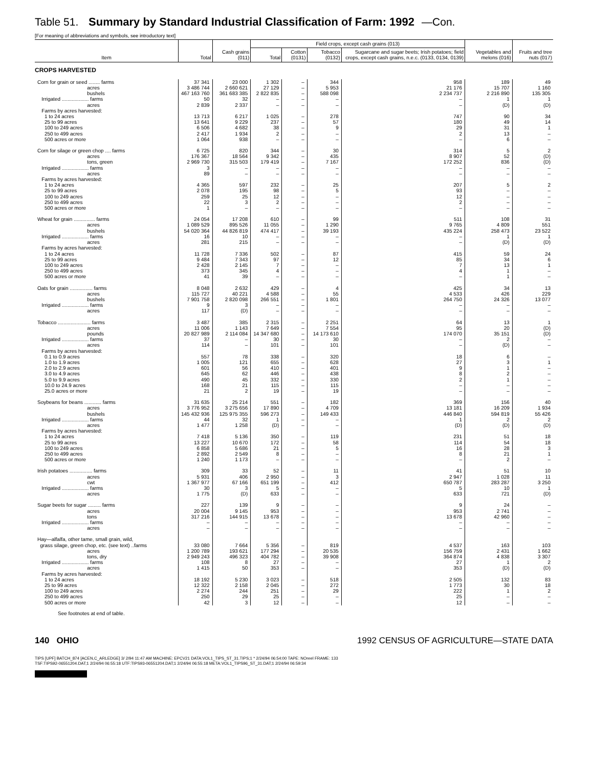Table 51. Summary by Standard Industrial Classification of Farm: 1992 —Con.
[For meaning of abbreviations and symbols, see introductory text]
| Item | Total | Cash grains (011) | Field crops, except cash grains (013) | | | | Vegetables and melons (016) | Fruits and tree nuts (017) |
| --- | --- | --- | --- | --- | --- | --- | --- | --- |
| | | | Total | Cotton (0131) | Tobacco (0132) | Sugarcane and sugar beets; Irish potatoes; field crops, except cash grains, n.e.c. (0133, 0134, 0139) | | |
| CROPS HARVESTED | | | | | | | | |
| Corn for grain or seed ........ farms acres bushels Irrigated ................... farms acres Farms by acres harvested: 1 to 24 acres 25 to 99 acres 100 to 249 acres 250 to 499 acres 500 acres or more | 37 341 3 486 744 467 163 760 50 2 839 13 713 13 641 6 506 2 417 1 064 | 23 000 2 660 621 361 683 385 32 2 337 6 217 9 229 4 682 1 934 938 | 1 302 27 129 2 822 835 – – 1 025 237 38 2 – | – – – – – – – – – – | 344 5 953 588 098 – – 278 57 9 – – | 958 21 176 2 234 737 – – 747 180 29 2 – | 189 15 707 2 216 890 1 (D) 90 49 31 13 6 | 49 1 160 135 305 1 (D) 34 14 1 – – |
| Corn for silage or green chop .... farms acres tons, green Irrigated ................... farms acres Farms by acres harvested: 1 to 24 acres 25 to 99 acres 100 to 249 acres 250 to 499 acres 500 acres or more | 6 725 176 367 2 969 730 3 89 4 365 2 078 259 22 1 | 820 18 564 315 503 – – 597 195 25 3 – | 344 9 342 179 419 – – 232 98 12 2 – | – – – – – – – – – – | 30 435 7 167 – – 25 5 – – – | 314 8 907 172 252 – – 207 93 12 2 – | 5 52 836 – – 5 – – – – | 2 (D) (D) – – 2 – – – – |
| Wheat for grain ............... farms acres bushels Irrigated ................... farms acres Farms by acres harvested: 1 to 24 acres 25 to 99 acres 100 to 249 acres 250 to 499 acres 500 acres or more | 24 054 1 089 529 54 020 364 16 281 11 728 9 484 2 428 373 41 | 17 208 895 526 44 826 819 10 215 7 336 7 343 2 145 345 39 | 610 11 055 474 417 – – 502 97 7 4 – | – – – – – – – – – – | 99 1 290 39 193 – – 87 12 – – – | 511 9 765 435 224 – – 415 85 7 4 – | 108 4 809 258 473 1 (D) 59 34 13 1 1 | 31 551 23 522 1 (D) 24 6 1 – – |
| Oats for grain ................ farms acres bushels Irrigated ................... farms acres | 8 048 115 727 7 901 758 9 117 | 2 632 40 221 2 820 098 3 (D) | 429 4 588 266 551 – – | – – – – – | 4 55 1 801 – – | 425 4 533 264 750 – – | 34 426 24 326 – – | 13 229 13 077 – – |
| Tobacco ....................... farms acres pounds Irrigated ................... farms acres Farms by acres harvested: 0.1 to 0.9 acres 1.0 to 1.9 acres 2.0 to 2.9 acres 3.0 to 4.9 acres 5.0 to 9.9 acres 10.0 to 24.9 acres 25.0 acres or more | 3 487 11 006 20 827 989 37 114 557 1 005 601 645 490 168 21 | 385 1 143 2 114 084 – – 78 121 56 62 45 21 2 | 2 315 7 649 14 347 680 30 101 338 655 410 446 332 115 19 | – – – – – – – – – – – – | 2 251 7 554 14 173 610 30 101 320 628 401 438 330 115 19 | 64 95 174 070 – – 18 27 9 8 2 – – | 13 20 35 151 2 (D) 6 3 1 2 1 – – | 1 (D) (D) – – – 1 – – – – – |
| Soybeans for beans ............ farms acres bushels Irrigated ................... farms acres Farms by acres harvested: 1 to 24 acres 25 to 99 acres 100 to 249 acres 250 to 499 acres 500 acres or more | 31 635 3 776 952 145 432 936 44 1 477 7 418 13 227 6 858 2 892 1 240 | 25 214 3 275 656 125 975 355 32 1 258 5 136 10 670 5 686 2 549 1 173 | 551 17 890 596 273 1 (D) 350 172 21 8 – | – – – – – – – – – – | 182 4 709 149 433 – – 119 58 5 – – | 369 13 181 446 840 1 (D) 231 114 16 8 – | 156 16 209 594 819 2 (D) 51 54 28 21 2 | 40 1 934 55 426 2 (D) 18 18 3 1 – |
| Irish potatoes ................ farms acres cwt Irrigated ................... farms acres | 309 5 931 1 367 977 30 1 775 | 33 406 67 166 3 (D) | 52 2 950 651 199 5 633 | – – – – – | 11 3 412 – – | 41 2 947 650 787 5 633 | 51 1 028 283 287 10 721 | 10 11 3 250 1 (D) |
| Sugar beets for sugar ......... farms acres tons Irrigated ................... farms acres | 227 20 004 317 216 – – | 139 9 145 144 915 – – | 9 953 13 678 – – | – – – – – | – – – – – | 9 953 13 678 – – | 24 2 741 42 960 – – | – – – – – |
| Hay—alfalfa, other tame, small grain, wild, grass silage, green chop, etc. (see text) ..farms acres tons, dry Irrigated ................... farms acres Farms by acres harvested: 1 to 24 acres 25 to 99 acres 100 to 249 acres 250 to 499 acres 500 acres or more | 33 080 1 200 789 2 949 243 108 1 415 18 192 12 322 2 274 250 42 | 7 664 193 621 496 323 8 50 5 230 2 158 244 29 3 | 5 356 177 294 404 782 27 353 3 023 2 045 251 25 12 | – – – – – – – – – – | 819 20 535 39 908 – – 518 272 29 – – | 4 537 156 759 364 874 27 353 2 505 1 773 222 25 12 | 163 2 431 4 838 1 (D) 132 30 1 – – | 103 1 662 3 307 2 (D) 83 18 2 – – |
See footnotes at end of table.
140 OHIO 1992 CENSUS OF AGRICULTURE—STATE DATA
TIPS [UPF] BATCH_874 [ACEN,C_ARLEDGE] 3/ 2/94 11:47 AM MACHINE: EPCV21 DATA:VOL1_TIPS_ST_31.TIPS;1 * 2/24/94 06:54:00 TAPE: NOreel FRAME: 133
TSF:TIPS92-06551204.DAT;1 2/24/94 06:55:18 UTF:TIPS93-06551204.DAT;1 2/24/94 06:55:18 META:VOL1_TIPS96_ST_31.DAT;1 2/24/94 06:59:34